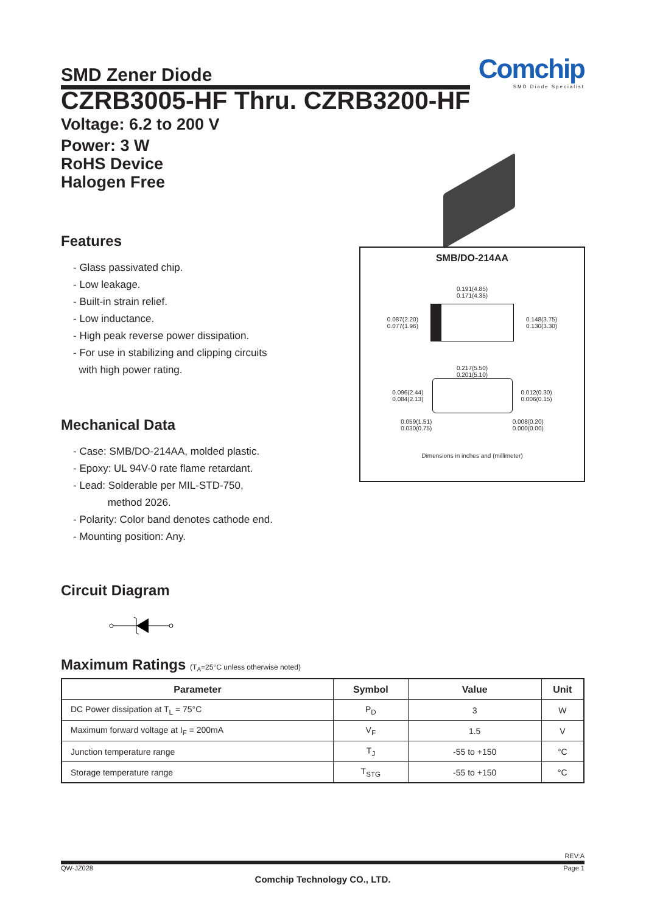SMD Zener Diode
Comchip
SMD Diode Specialist
CZRB3005-HF Thru. CZRB3200-HF
Voltage: 6.2 to 200 V
Power: 3 W
RoHS Device
Halogen Free
Features
- Glass passivated chip.
- Low leakage.
- Built-in strain relief.
- Low inductance.
- High peak reverse power dissipation.
- For use in stabilizing and clipping circuits
with high power rating.
Mechanical Data
- Case: SMB/DO-214AA, molded plastic.
- Epoxy: UL 94V-0 rate flame retardant.
- Lead: Solderable per MIL-STD-750,
method 2026.
- Polarity: Color band denotes cathode end.
- Mounting position: Any.
Circuit Diagram
SMB/DO-214AA
0.191(4.85)
0.171(4.35)
0.087(2.20)
0.077(1.96)
0.148(3.75)
0.130(3.30)
0.217(5.50)
0.201(5.10)
0.096(2.44)
0.084(2.13)
0.012(0.30)
0.006(0.15)
0.059(1.51)
0.030(0.75) 0.008(0.20)
0.000(0.00)
Dimensions in inches and (millimeter)
Maximum Ratings (T<sub>A</sub>=25°C unless otherwise noted)
| Parameter | Symbol | Value | Unit |
| --- | --- | --- | --- |
| DC Power dissipation at T<sub>L</sub> = 75°C | P<sub>D</sub> | 3 | W |
| Maximum forward voltage at I<sub>F</sub> = 200mA | V<sub>F</sub> | 1.5 | V |
| Junction temperature range | T<sub>J</sub> | -55 to +150 | °C |
| Storage temperature range | T<sub>STG</sub> | -55 to +150 | °C |
REV:A
QW-JZ028 Page 1
Comchip Technology CO., LTD.